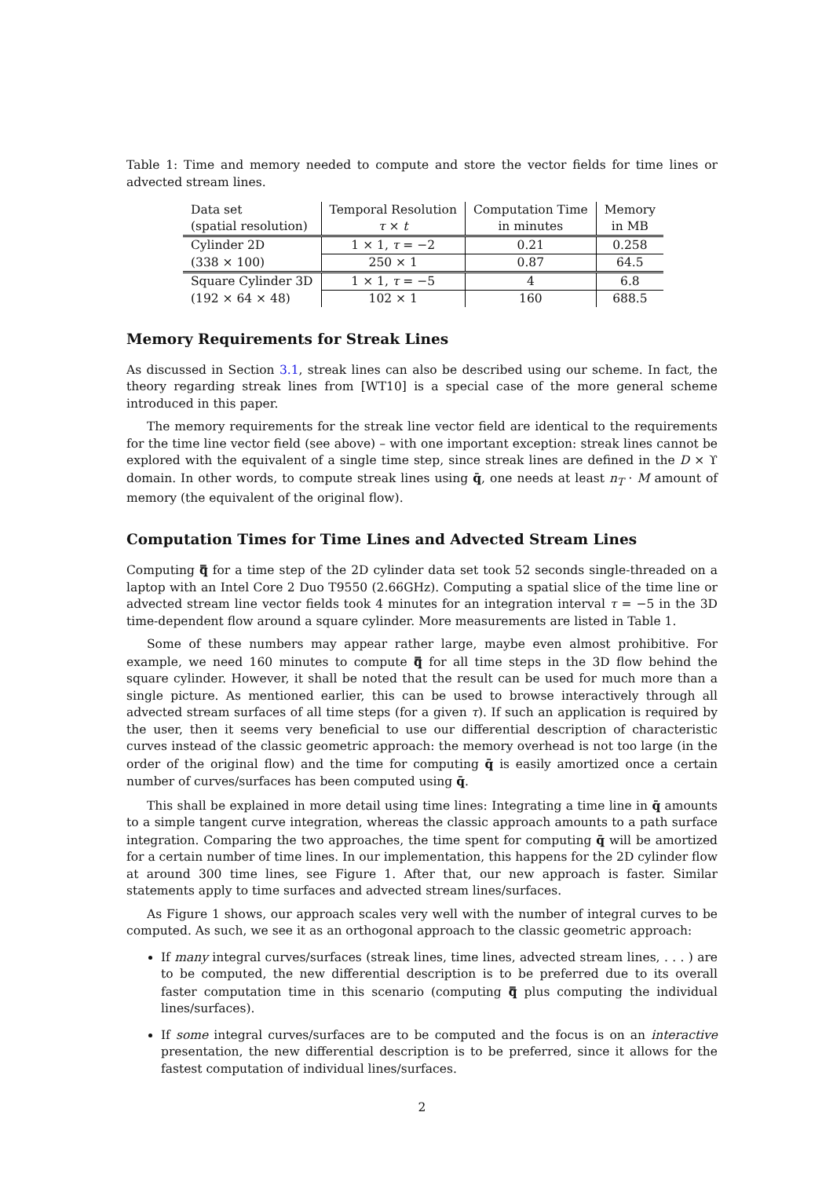Table 1: Time and memory needed to compute and store the vector fields for time lines or advected stream lines.
| Data set (spatial resolution) | Temporal Resolution τ × t | Computation Time in minutes | Memory in MB |
| Cylinder 2D | 1 × 1, τ = −2 | 0.21 | 0.258 |
| (338 × 100) | 250 × 1 | 0.87 | 64.5 |
| Square Cylinder 3D | 1 × 1, τ = −5 | 4 | 6.8 |
| (192 × 64 × 48) | 102 × 1 | 160 | 688.5 |
Memory Requirements for Streak Lines
As discussed in Section 3.1, streak lines can also be described using our scheme. In fact, the theory regarding streak lines from [WT10] is a special case of the more general scheme introduced in this paper.
The memory requirements for the streak line vector field are identical to the requirements for the time line vector field (see above) – with one important exception: streak lines cannot be explored with the equivalent of a single time step, since streak lines are defined in the D × ϒ domain. In other words, to compute streak lines using q̄, one needs at least n<sub>T</sub> · M amount of memory (the equivalent of the original flow).
Computation Times for Time Lines and Advected Stream Lines
Computing q̿ for a time step of the 2D cylinder data set took 52 seconds single-threaded on a laptop with an Intel Core 2 Duo T9550 (2.66GHz). Computing a spatial slice of the time line or advected stream line vector fields took 4 minutes for an integration interval τ = −5 in the 3D time-dependent flow around a square cylinder. More measurements are listed in Table 1.
Some of these numbers may appear rather large, maybe even almost prohibitive. For example, we need 160 minutes to compute q̿ for all time steps in the 3D flow behind the square cylinder. However, it shall be noted that the result can be used for much more than a single picture. As mentioned earlier, this can be used to browse interactively through all advected stream surfaces of all time steps (for a given τ). If such an application is required by the user, then it seems very beneficial to use our differential description of characteristic curves instead of the classic geometric approach: the memory overhead is not too large (in the order of the original flow) and the time for computing q̄ is easily amortized once a certain number of curves/surfaces has been computed using q̄.
This shall be explained in more detail using time lines: Integrating a time line in q̄ amounts to a simple tangent curve integration, whereas the classic approach amounts to a path surface integration. Comparing the two approaches, the time spent for computing q̄ will be amortized for a certain number of time lines. In our implementation, this happens for the 2D cylinder flow at around 300 time lines, see Figure 1. After that, our new approach is faster. Similar statements apply to time surfaces and advected stream lines/surfaces.
As Figure 1 shows, our approach scales very well with the number of integral curves to be computed. As such, we see it as an orthogonal approach to the classic geometric approach:
If many integral curves/surfaces (streak lines, time lines, advected stream lines, . . . ) are to be computed, the new differential description is to be preferred due to its overall faster computation time in this scenario (computing q̿ plus computing the individual lines/surfaces).
If some integral curves/surfaces are to be computed and the focus is on an interactive presentation, the new differential description is to be preferred, since it allows for the fastest computation of individual lines/surfaces.
2